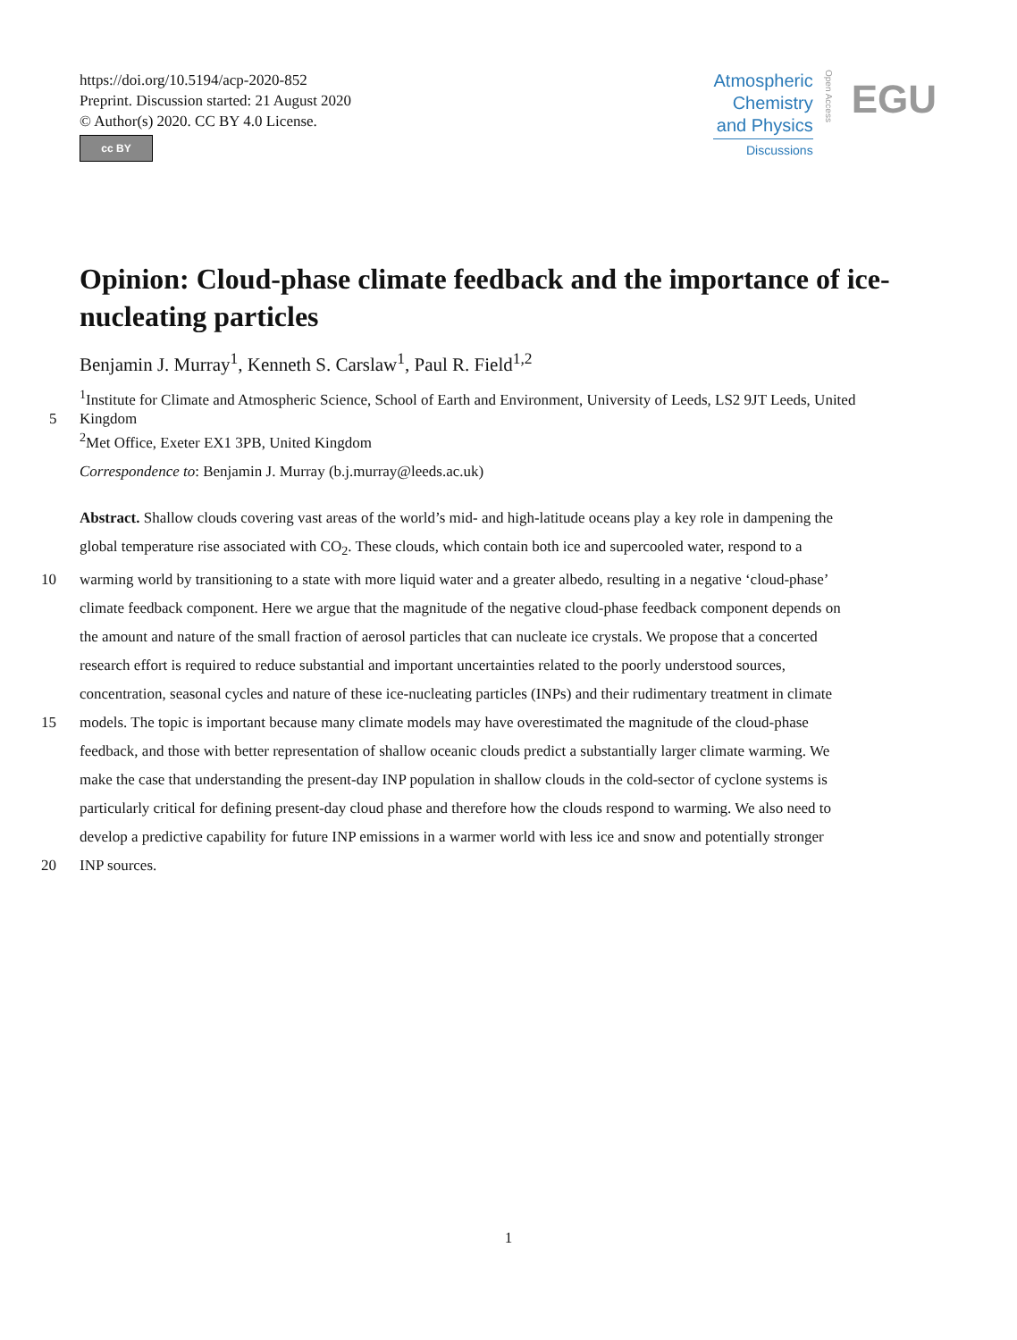https://doi.org/10.5194/acp-2020-852
Preprint. Discussion started: 21 August 2020
© Author(s) 2020. CC BY 4.0 License.
cc BY
Atmospheric
Chemistry
and Physics
Discussions
Open Access EGU
Opinion: Cloud-phase climate feedback and the importance of ice-nucleating particles
Benjamin J. Murray<sup>1</sup>, Kenneth S. Carslaw<sup>1</sup>, Paul R. Field<sup>1,2</sup>
<sup>1</sup> Institute for Climate and Atmospheric Science, School of Earth and Environment, University of Leeds, LS2 9JT Leeds, United
5 Kingdom
<sup>2</sup> Met Office, Exeter EX1 3PB, United Kingdom
Correspondence to: Benjamin J. Murray (b.j.murray@leeds.ac.uk)
Abstract. Shallow clouds covering vast areas of the world’s mid- and high-latitude oceans play a key role in dampening the
global temperature rise associated with CO<sub>2</sub>. These clouds, which contain both ice and supercooled water, respond to a
10 warming world by transitioning to a state with more liquid water and a greater albedo, resulting in a negative ‘cloud-phase’
climate feedback component. Here we argue that the magnitude of the negative cloud-phase feedback component depends on
the amount and nature of the small fraction of aerosol particles that can nucleate ice crystals. We propose that a concerted
research effort is required to reduce substantial and important uncertainties related to the poorly understood sources,
concentration, seasonal cycles and nature of these ice-nucleating particles (INPs) and their rudimentary treatment in climate
15 models. The topic is important because many climate models may have overestimated the magnitude of the cloud-phase
feedback, and those with better representation of shallow oceanic clouds predict a substantially larger climate warming. We
make the case that understanding the present-day INP population in shallow clouds in the cold-sector of cyclone systems is
particularly critical for defining present-day cloud phase and therefore how the clouds respond to warming. We also need to
develop a predictive capability for future INP emissions in a warmer world with less ice and snow and potentially stronger
20 INP sources.
1